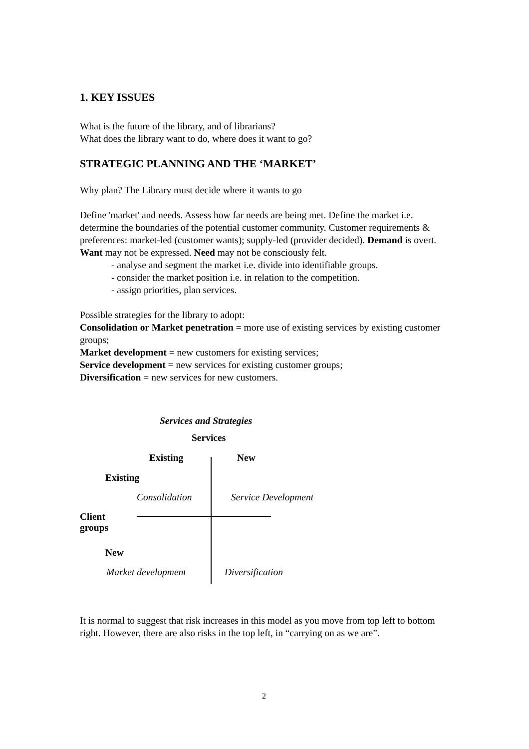1. KEY ISSUES
What is the future of the library, and of librarians?
What does the library want to do, where does it want to go?
STRATEGIC PLANNING AND THE ‘MARKET’
Why plan? The Library must decide where it wants to go
Define 'market' and needs. Assess how far needs are being met. Define the market i.e. determine the boundaries of the potential customer community. Customer requirements & preferences: market-led (customer wants); supply-led (provider decided). Demand is overt. Want may not be expressed. Need may not be consciously felt.
- analyse and segment the market i.e. divide into identifiable groups.
- consider the market position i.e. in relation to the competition.
- assign priorities, plan services.
Possible strategies for the library to adopt:
Consolidation or Market penetration = more use of existing services by existing customer groups;
Market development = new customers for existing services;
Service development = new services for existing customer groups;
Diversification = new services for new customers.
Services and Strategies
Services
Existing New
Existing
Consolidation Service Development
Client
groups
New
Market development Diversification
It is normal to suggest that risk increases in this model as you move from top left to bottom right. However, there are also risks in the top left, in “carrying on as we are”.
2